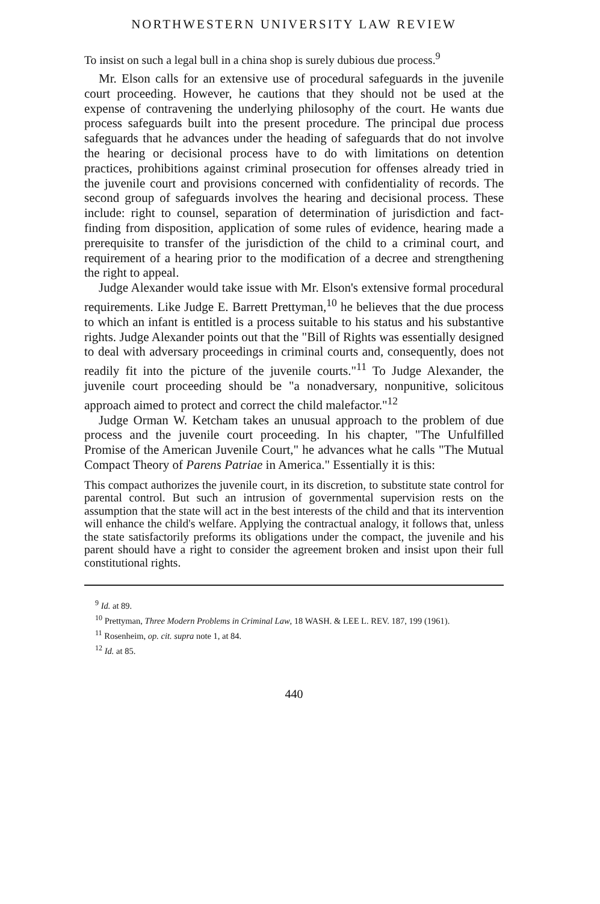NORTHWESTERN UNIVERSITY LAW REVIEW
To insist on such a legal bull in a china shop is surely dubious due process.<sup>9</sup>
Mr. Elson calls for an extensive use of procedural safeguards in the juvenile court proceeding. However, he cautions that they should not be used at the expense of contravening the underlying philosophy of the court. He wants due process safeguards built into the present procedure. The principal due process safeguards that he advances under the heading of safeguards that do not involve the hearing or decisional process have to do with limitations on detention practices, prohibitions against criminal prosecution for offenses already tried in the juvenile court and provisions concerned with confidentiality of records. The second group of safeguards involves the hearing and decisional process. These include: right to counsel, separation of determination of jurisdiction and fact-finding from disposition, application of some rules of evidence, hearing made a prerequisite to transfer of the jurisdiction of the child to a criminal court, and requirement of a hearing prior to the modification of a decree and strengthening the right to appeal.
Judge Alexander would take issue with Mr. Elson's extensive formal procedural requirements. Like Judge E. Barrett Prettyman,<sup>10</sup> he believes that the due process to which an infant is entitled is a process suitable to his status and his substantive rights. Judge Alexander points out that the "Bill of Rights was essentially designed to deal with adversary proceedings in criminal courts and, consequently, does not readily fit into the picture of the juvenile courts."<sup>11</sup> To Judge Alexander, the juvenile court proceeding should be "a nonadversary, nonpunitive, solicitous approach aimed to protect and correct the child malefactor."<sup>12</sup>
Judge Orman W. Ketcham takes an unusual approach to the problem of due process and the juvenile court proceeding. In his chapter, "The Unfulfilled Promise of the American Juvenile Court," he advances what he calls "The Mutual Compact Theory of Parens Patriae in America." Essentially it is this:
This compact authorizes the juvenile court, in its discretion, to substitute state control for parental control. But such an intrusion of governmental supervision rests on the assumption that the state will act in the best interests of the child and that its intervention will enhance the child's welfare. Applying the contractual analogy, it follows that, unless the state satisfactorily preforms its obligations under the compact, the juvenile and his parent should have a right to consider the agreement broken and insist upon their full constitutional rights.
<sup>9</sup> Id. at 89.
<sup>10</sup> Prettyman, Three Modern Problems in Criminal Law, 18 WASH. & LEE L. REV. 187, 199 (1961).
<sup>11</sup> Rosenheim, op. cit. supra note 1, at 84.
<sup>12</sup> Id. at 85.
440